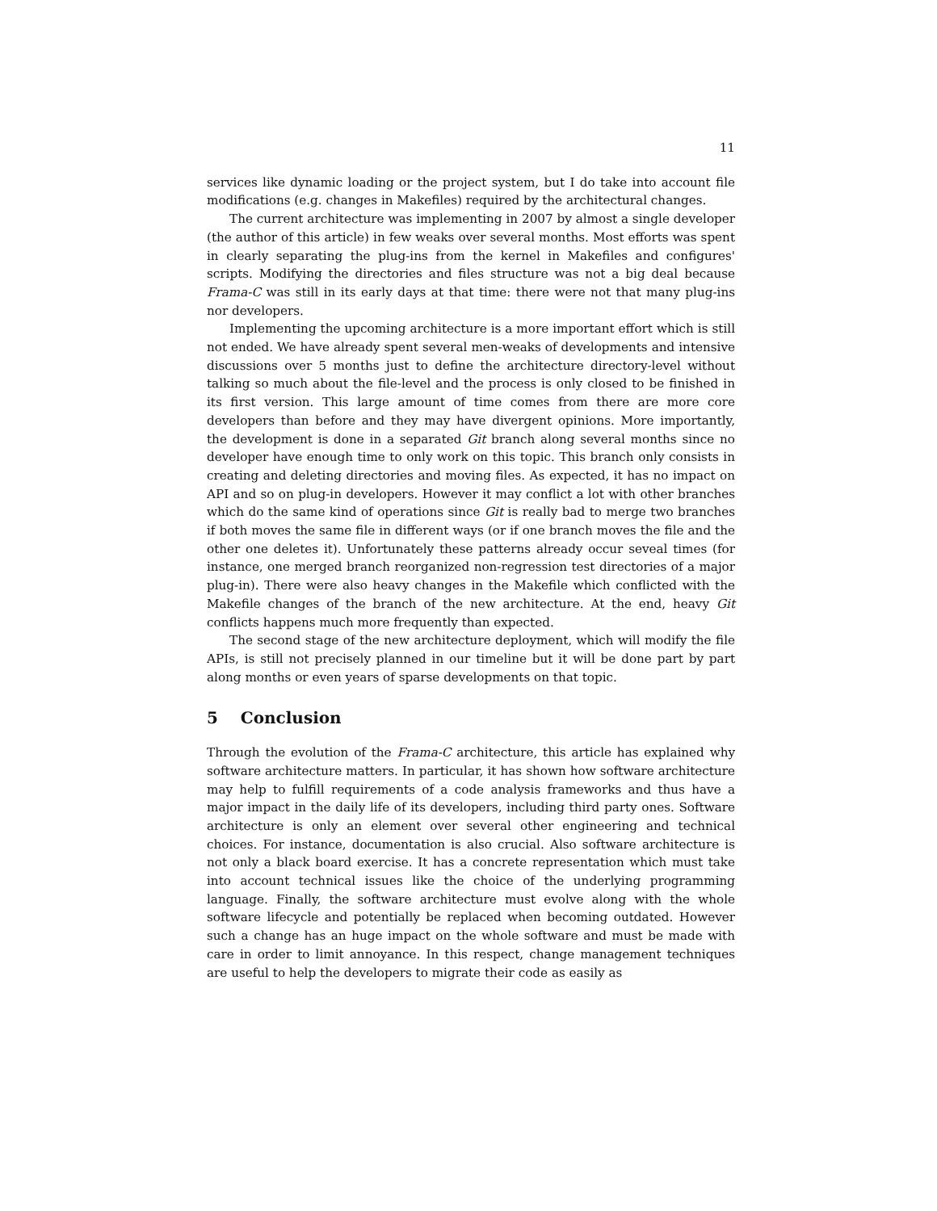11
services like dynamic loading or the project system, but I do take into account file modifications (e.g. changes in Makefiles) required by the architectural changes.
The current architecture was implementing in 2007 by almost a single developer (the author of this article) in few weaks over several months. Most efforts was spent in clearly separating the plug-ins from the kernel in Makefiles and configures' scripts. Modifying the directories and files structure was not a big deal because Frama-C was still in its early days at that time: there were not that many plug-ins nor developers.
Implementing the upcoming architecture is a more important effort which is still not ended. We have already spent several men-weaks of developments and intensive discussions over 5 months just to define the architecture directory-level without talking so much about the file-level and the process is only closed to be finished in its first version. This large amount of time comes from there are more core developers than before and they may have divergent opinions. More importantly, the development is done in a separated Git branch along several months since no developer have enough time to only work on this topic. This branch only consists in creating and deleting directories and moving files. As expected, it has no impact on API and so on plug-in developers. However it may conflict a lot with other branches which do the same kind of operations since Git is really bad to merge two branches if both moves the same file in different ways (or if one branch moves the file and the other one deletes it). Unfortunately these patterns already occur seveal times (for instance, one merged branch reorganized non-regression test directories of a major plug-in). There were also heavy changes in the Makefile which conflicted with the Makefile changes of the branch of the new architecture. At the end, heavy Git conflicts happens much more frequently than expected.
The second stage of the new architecture deployment, which will modify the file APIs, is still not precisely planned in our timeline but it will be done part by part along months or even years of sparse developments on that topic.
5 Conclusion
Through the evolution of the Frama-C architecture, this article has explained why software architecture matters. In particular, it has shown how software architecture may help to fulfill requirements of a code analysis frameworks and thus have a major impact in the daily life of its developers, including third party ones. Software architecture is only an element over several other engineering and technical choices. For instance, documentation is also crucial. Also software architecture is not only a black board exercise. It has a concrete representation which must take into account technical issues like the choice of the underlying programming language. Finally, the software architecture must evolve along with the whole software lifecycle and potentially be replaced when becoming outdated. However such a change has an huge impact on the whole software and must be made with care in order to limit annoyance. In this respect, change management techniques are useful to help the developers to migrate their code as easily as